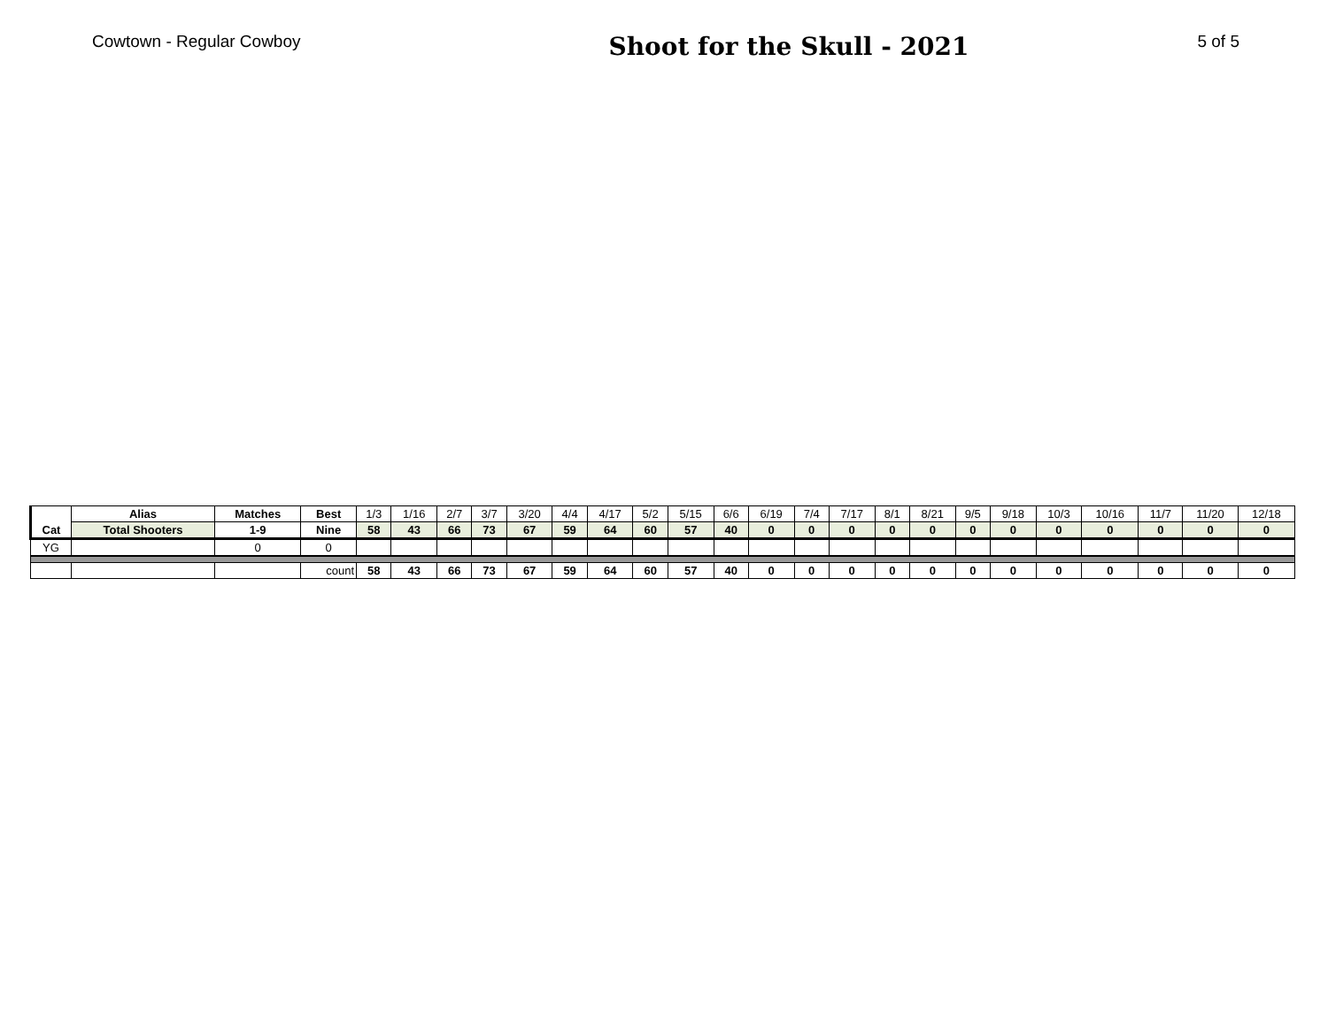Cowtown - Regular Cowboy
Shoot for the Skull - 2021
5 of 5
| Cat | Alias | Matches | Best | 1/3 | 1/16 | 2/7 | 3/7 | 3/20 | 4/4 | 4/17 | 5/2 | 5/15 | 6/6 | 6/19 | 7/4 | 7/17 | 8/1 | 8/21 | 9/5 | 9/18 | 10/3 | 10/16 | 11/7 | 11/20 | 12/18 |
| --- | --- | --- | --- | --- | --- | --- | --- | --- | --- | --- | --- | --- | --- | --- | --- | --- | --- | --- | --- | --- | --- | --- | --- | --- | --- |
| | Total Shooters | 1-9 | Nine | 58 | 43 | 66 | 73 | 67 | 59 | 64 | 60 | 57 | 40 | 0 | 0 | 0 | 0 | 0 | 0 | 0 | 0 | 0 | 0 | 0 | 0 |
| YG | | 0 | 0 | | | | | | | | | | | | | | | | | | | | | | |
| | | | count | 58 | 43 | 66 | 73 | 67 | 59 | 64 | 60 | 57 | 40 | 0 | 0 | 0 | 0 | 0 | 0 | 0 | 0 | 0 | 0 | 0 | 0 |